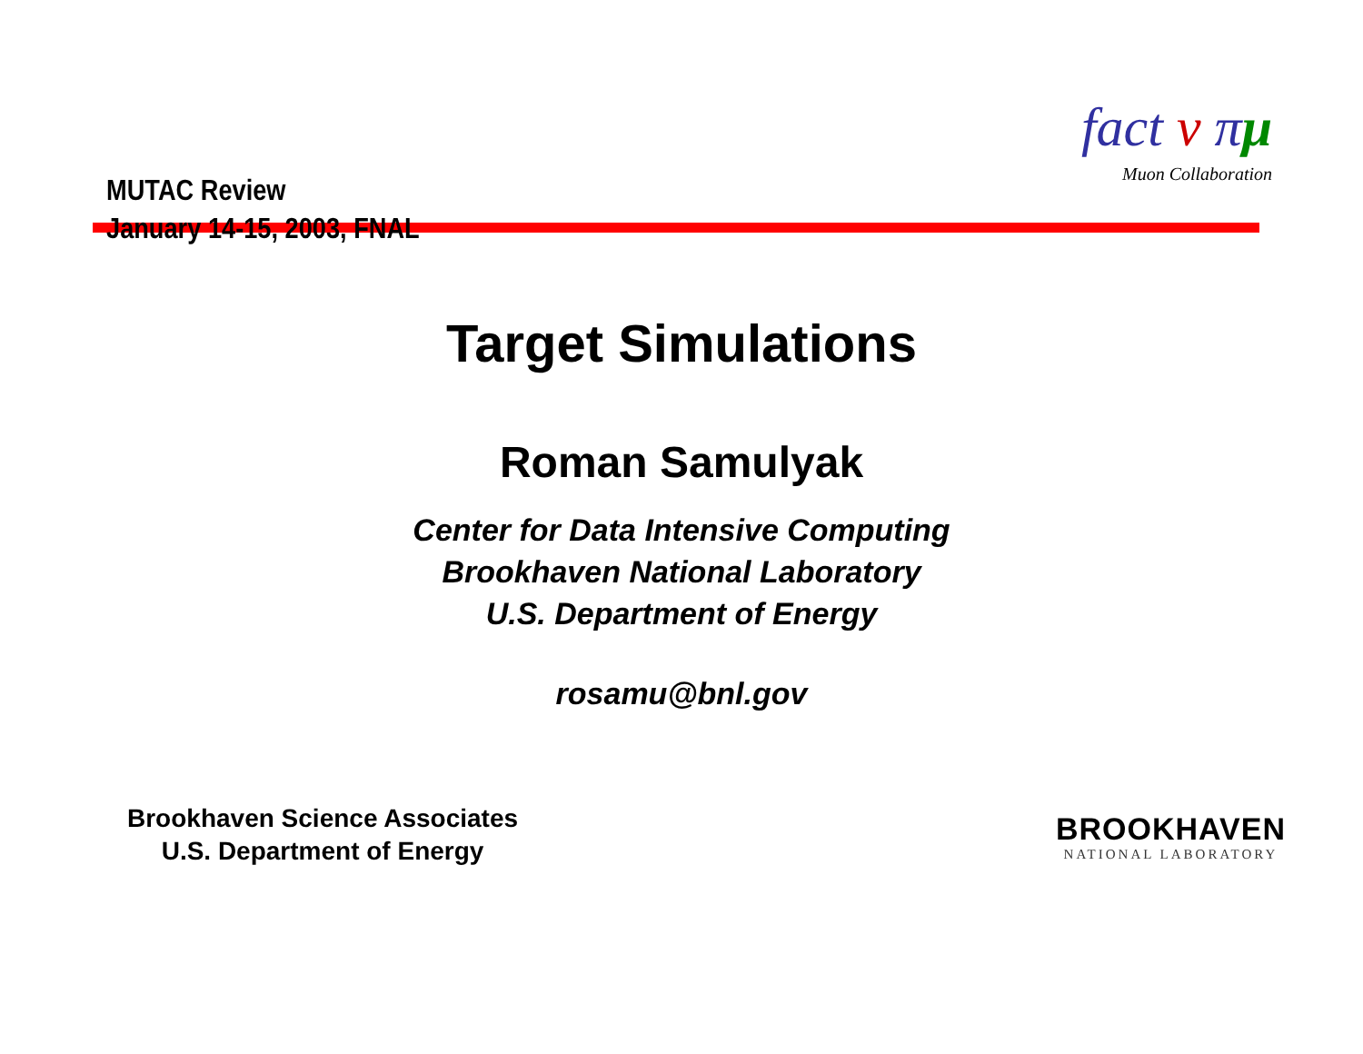MUTAC Review
January 14-15, 2003, FNAL
fact ν πμ
Muon Collaboration
Target Simulations
Roman Samulyak
Center for Data Intensive Computing
Brookhaven National Laboratory
U.S. Department of Energy
rosamu@bnl.gov
Brookhaven Science Associates
U.S. Department of Energy
BROOKHAVEN
NATIONAL LABORATORY